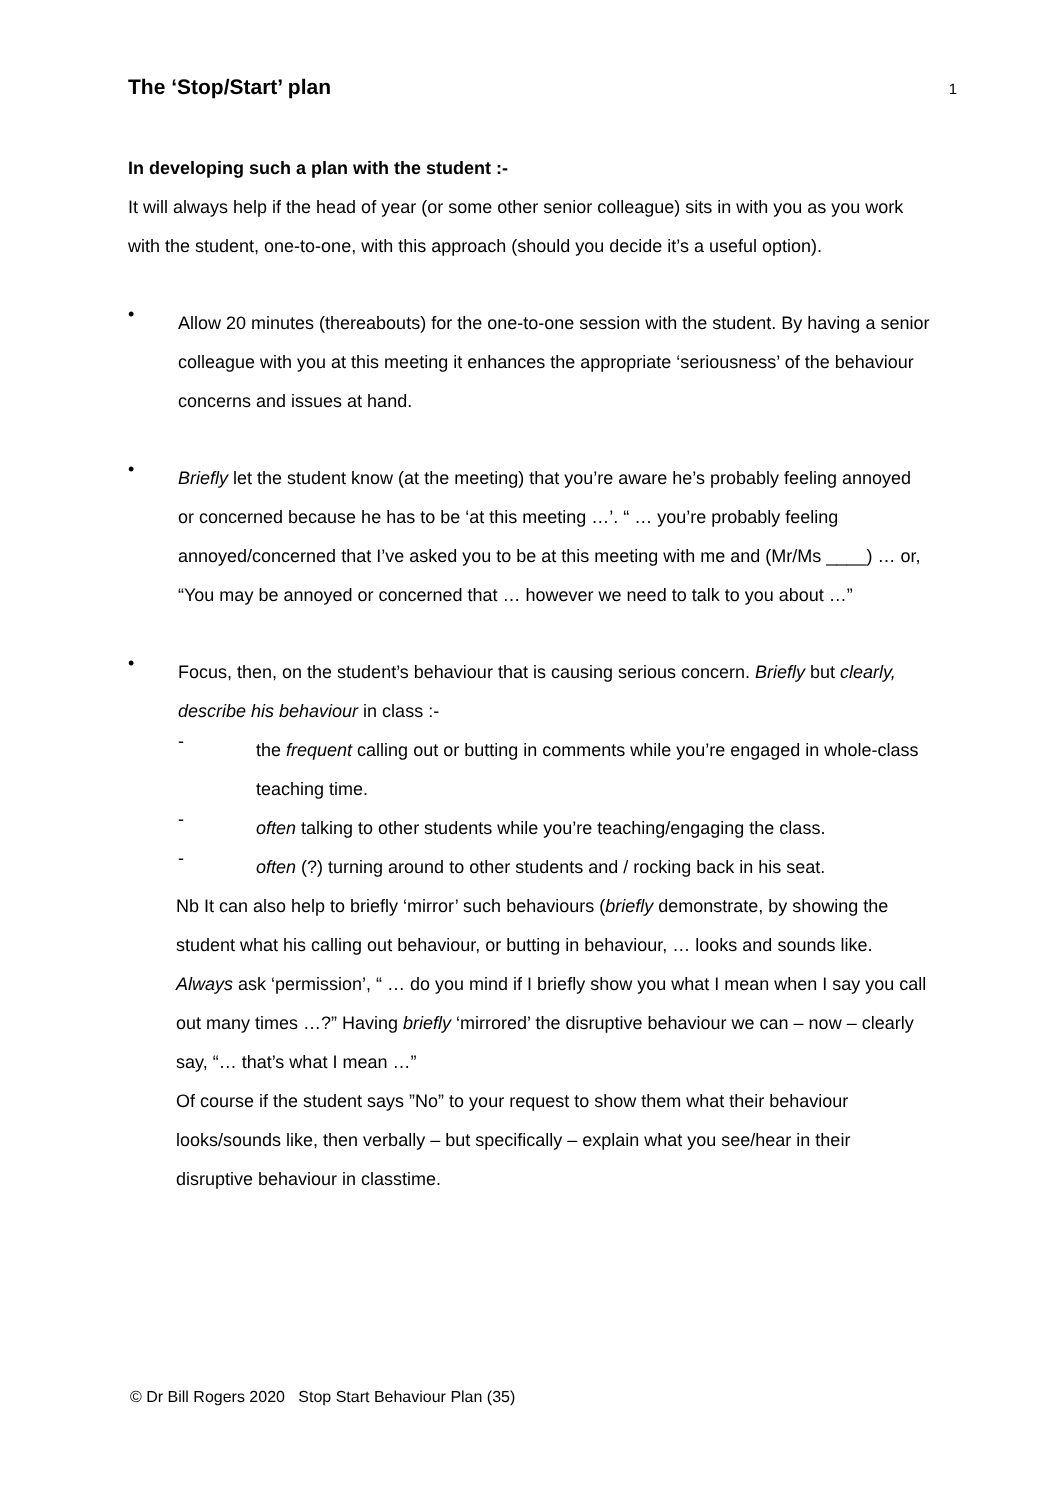The ‘Stop/Start’ plan
1
In developing such a plan with the student :-
It will always help if the head of year (or some other senior colleague) sits in with you as you work with the student, one-to-one, with this approach (should you decide it’s a useful option).
•
Allow 20 minutes (thereabouts) for the one-to-one session with the student. By having a senior colleague with you at this meeting it enhances the appropriate ‘seriousness’ of the behaviour concerns and issues at hand.
•
Briefly let the student know (at the meeting) that you’re aware he’s probably feeling annoyed or concerned because he has to be ‘at this meeting …’. “ … you’re probably feeling annoyed/concerned that I’ve asked you to be at this meeting with me and (Mr/Ms ____) … or, “You may be annoyed or concerned that … however we need to talk to you about …”
•
Focus, then, on the student’s behaviour that is causing serious concern. Briefly but clearly, describe his behaviour in class :-
-
the frequent calling out or butting in comments while you’re engaged in whole-class teaching time.
-
often talking to other students while you’re teaching/engaging the class.
-
often (?) turning around to other students and / rocking back in his seat.
Nb It can also help to briefly ‘mirror’ such behaviours (briefly demonstrate, by showing the student what his calling out behaviour, or butting in behaviour, … looks and sounds like. Always ask ‘permission’, “ … do you mind if I briefly show you what I mean when I say you call out many times …?” Having briefly ‘mirrored’ the disruptive behaviour we can – now – clearly say, “… that’s what I mean …”
Of course if the student says ”No” to your request to show them what their behaviour looks/sounds like, then verbally – but specifically – explain what you see/hear in their disruptive behaviour in classtime.
© Dr Bill Rogers 2020 Stop Start Behaviour Plan (35)